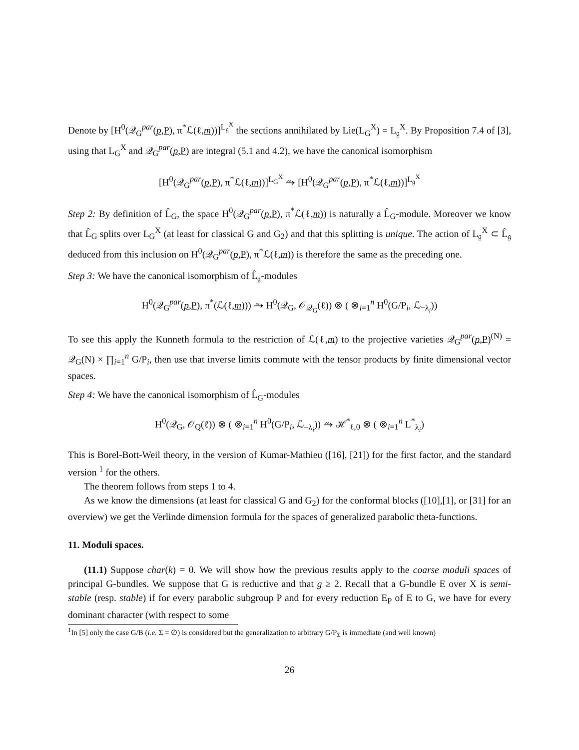Denote by [H<sup>0</sup>(𝒬<sub>G</sub><sup>par</sup>(p,P), π<sup>*</sup>ℒ(ℓ,m))]<sup>L<sub>𝔤</sub><sup>X</sup></sup> the sections annihilated by Lie(L<sub>G</sub><sup>X</sup>) = L<sub>𝔤</sub><sup>X</sup>. By Proposition 7.4 of [3], using that L<sub>G</sub><sup>X</sup> and 𝒬<sub>G</sub><sup>par</sup>(p,P) are integral (5.1 and 4.2), we have the canonical isomorphism
[H<sup>0</sup>(𝒬<sub>G</sub><sup>par</sup>(p,P), π<sup>*</sup>ℒ(ℓ,m))]<sup>L<sub>G</sub><sup>X</sup></sup> ⥲ [H<sup>0</sup>(𝒬<sub>G</sub><sup>par</sup>(p,P), π<sup>*</sup>ℒ(ℓ,m))]<sup>L<sub>𝔤</sub><sup>X</sup></sup>
Step 2: By definition of L̂<sub>G</sub>, the space H<sup>0</sup>(𝒬<sub>G</sub><sup>par</sup>(p,P), π<sup>*</sup>ℒ(ℓ,m)) is naturally a L̂<sub>G</sub>-module. Moreover we know that L̂<sub>G</sub> splits over L<sub>G</sub><sup>X</sup> (at least for classical G and G<sub>2</sub>) and that this splitting is unique. The action of L<sub>𝔤</sub><sup>X</sup> ⊂ L̂<sub>𝔤</sub> deduced from this inclusion on H<sup>0</sup>(𝒬<sub>G</sub><sup>par</sup>(p,P), π<sup>*</sup>ℒ(ℓ,m)) is therefore the same as the preceding one.
Step 3: We have the canonical isomorphism of L̂<sub>𝔤</sub>-modules
H<sup>0</sup>(𝒬<sub>G</sub><sup>par</sup>(p,P), π<sup>*</sup>(ℒ(ℓ,m))) ⥲ H<sup>0</sup>(𝒬<sub>G</sub>, 𝒪<sub>𝒬<sub>G</sub></sub>(ℓ)) ⊗ ( ⊗<sub>i=1</sub><sup>n</sup> H<sup>0</sup>(G/P<sub>i</sub>, ℒ<sub>−λ<sub>i</sub></sub>))
To see this apply the Kunneth formula to the restriction of ℒ(ℓ,m) to the projective varieties 𝒬<sub>G</sub><sup>par</sup>(p,P)<sup>(N)</sup> = 𝒬<sub>G</sub>(N) × ∏<sub>i=1</sub><sup>n</sup> G/P<sub>i</sub>, then use that inverse limits commute with the tensor products by finite dimensional vector spaces.
Step 4: We have the canonical isomorphism of L̂<sub>G</sub>-modules
H<sup>0</sup>(𝒬<sub>G</sub>, 𝒪<sub>Q</sub>(ℓ)) ⊗ ( ⊗<sub>i=1</sub><sup>n</sup> H<sup>0</sup>(G/P<sub>i</sub>, ℒ<sub>−λ<sub>i</sub></sub>)) ⥲ ℋ<sup>*</sup><sub>ℓ,0</sub> ⊗ ( ⊗<sub>i=1</sub><sup>n</sup> L<sup>*</sup><sub>λ<sub>i</sub></sub>)
This is Borel-Bott-Weil theory, in the version of Kumar-Mathieu ([16], [21]) for the first factor, and the standard version <sup>1</sup> for the others.
The theorem follows from steps 1 to 4.
As we know the dimensions (at least for classical G and G<sub>2</sub>) for the conformal blocks ([10],[1], or [31] for an overview) we get the Verlinde dimension formula for the spaces of generalized parabolic theta-functions.
11. Moduli spaces.
(11.1) Suppose char(k) = 0. We will show how the previous results apply to the coarse moduli spaces of principal G-bundles. We suppose that G is reductive and that g ≥ 2. Recall that a G-bundle E over X is semi-stable (resp. stable) if for every parabolic subgroup P and for every reduction E<sub>P</sub> of E to G, we have for every dominant character (with respect to some
<sup>1</sup> In [5] only the case G/B (i.e. Σ = ∅) is considered but the generalization to arbitrary G/P<sub>Σ</sub> is immediate (and well known)
26